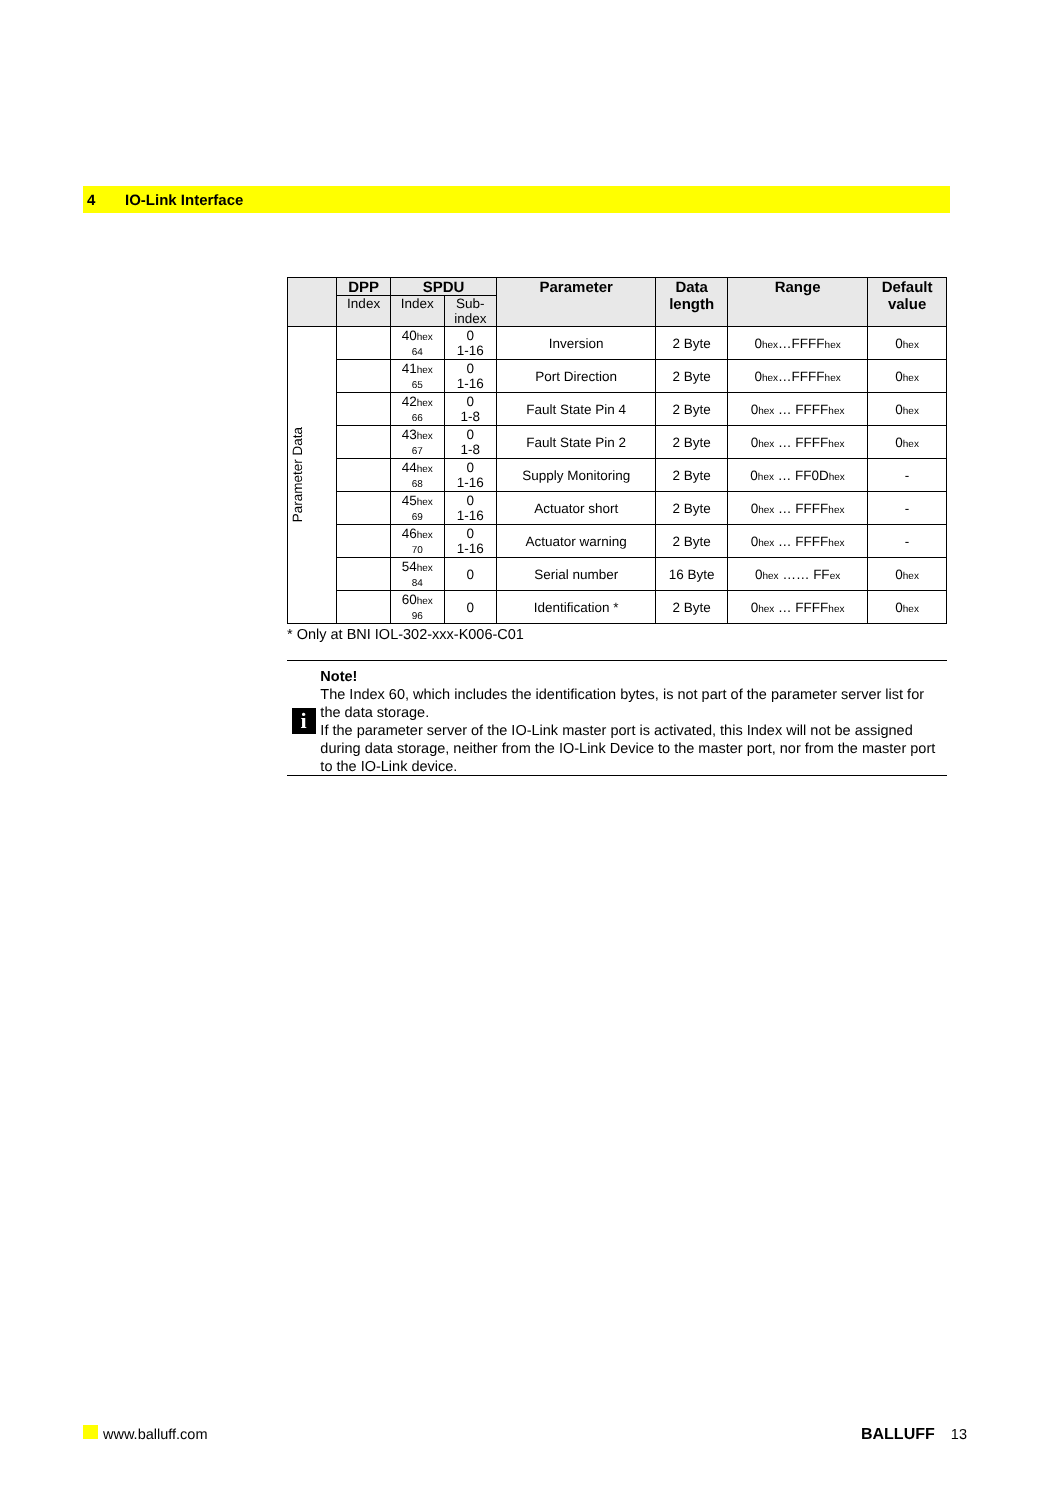4 IO-Link Interface
| | DPP | SPDU | | Parameter | Data length | Range | Default value |
| --- | --- | --- | --- | --- | --- | --- | --- |
| | Index | Index | Sub- index | | | | |
| Parameter Data | | 40 hex 64 | 0 1-16 | Inversion | 2 Byte | 0 hex …FFFF hex | 0 hex |
| | | 41 hex 65 | 0 1-16 | Port Direction | 2 Byte | 0 hex …FFFF hex | 0 hex |
| | | 42 hex 66 | 0 1-8 | Fault State Pin 4 | 2 Byte | 0 hex … FFFF hex | 0 hex |
| | | 43 hex 67 | 0 1-8 | Fault State Pin 2 | 2 Byte | 0 hex … FFFF hex | 0 hex |
| | | 44 hex 68 | 0 1-16 | Supply Monitoring | 2 Byte | 0 hex … FF0D hex | - |
| | | 45 hex 69 | 0 1-16 | Actuator short | 2 Byte | 0 hex … FFFF hex | - |
| | | 46 hex 70 | 0 1-16 | Actuator warning | 2 Byte | 0 hex … FFFF hex | - |
| | | 54 hex 84 | 0 | Serial number | 16 Byte | 0 hex …… FF ex | 0 hex |
| | | 60 hex 96 | 0 | Identification * | 2 Byte | 0 hex … FFFF hex | 0 hex |
* Only at BNI IOL-302-xxx-K006-C01
i
Note!
The Index 60, which includes the identification bytes, is not part of the parameter server list for the data storage.
If the parameter server of the IO-Link master port is activated, this Index will not be assigned during data storage, neither from the IO-Link Device to the master port, nor from the master port to the IO-Link device.
www.balluff.com BALLUFF 13